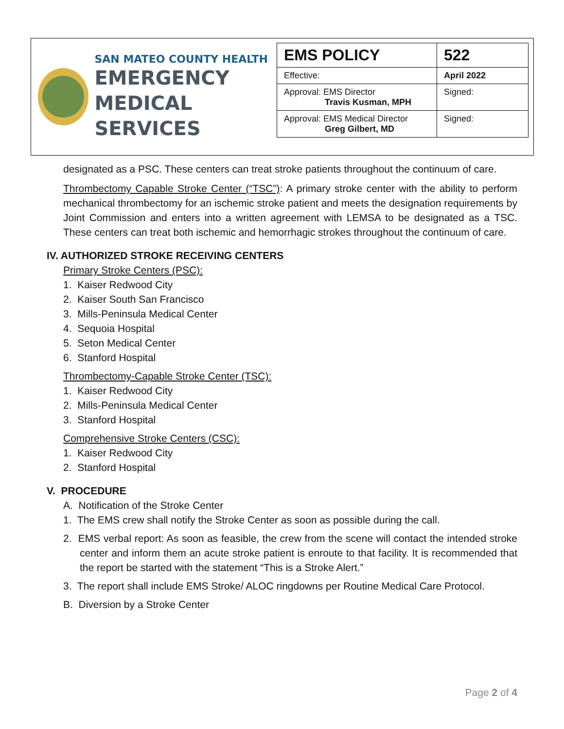SAN MATEO COUNTY HEALTH
EMERGENCY
MEDICAL SERVICES
| EMS POLICY | 522 |
| Effective: | April 2022 |
| Approval: EMS Director Travis Kusman, MPH | Signed: |
| Approval: EMS Medical Director Greg Gilbert, MD | Signed: |
designated as a PSC. These centers can treat stroke patients throughout the continuum of care.
Thrombectomy Capable Stroke Center (“TSC”): A primary stroke center with the ability to perform mechanical thrombectomy for an ischemic stroke patient and meets the designation requirements by Joint Commission and enters into a written agreement with LEMSA to be designated as a TSC. These centers can treat both ischemic and hemorrhagic strokes throughout the continuum of care.
IV. AUTHORIZED STROKE RECEIVING CENTERS
Primary Stroke Centers (PSC):
1. Kaiser Redwood City
2. Kaiser South San Francisco
3. Mills-Peninsula Medical Center
4. Sequoia Hospital
5. Seton Medical Center
6. Stanford Hospital
Thrombectomy-Capable Stroke Center (TSC):
1. Kaiser Redwood City
2. Mills-Peninsula Medical Center
3. Stanford Hospital
Comprehensive Stroke Centers (CSC):
1. Kaiser Redwood City
2. Stanford Hospital
V. PROCEDURE
A. Notification of the Stroke Center
1. The EMS crew shall notify the Stroke Center as soon as possible during the call.
2. EMS verbal report: As soon as feasible, the crew from the scene will contact the intended stroke center and inform them an acute stroke patient is enroute to that facility. It is recommended that the report be started with the statement “This is a Stroke Alert.”
3. The report shall include EMS Stroke/ ALOC ringdowns per Routine Medical Care Protocol.
B. Diversion by a Stroke Center
Page 2 of 4